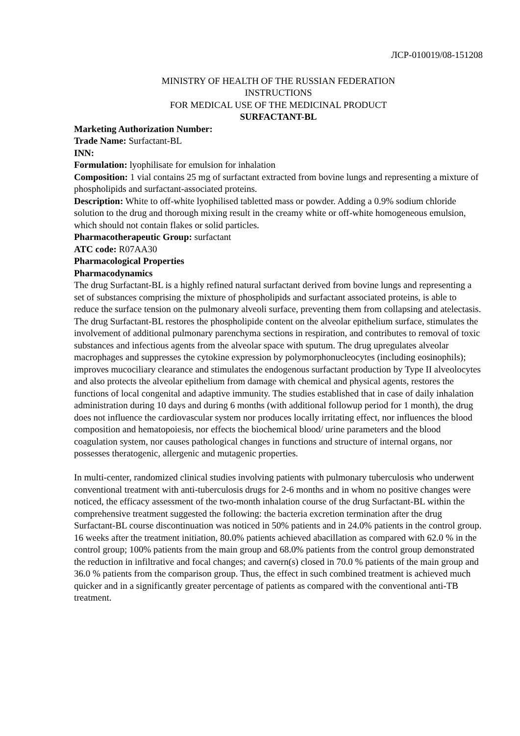ЛСР-010019/08-151208
MINISTRY OF HEALTH OF THE RUSSIAN FEDERATION
INSTRUCTIONS
FOR MEDICAL USE OF THE MEDICINAL PRODUCT
SURFACTANT-BL
Marketing Authorization Number:
Trade Name: Surfactant-BL
INN:
Formulation: lyophilisate for emulsion for inhalation
Composition: 1 vial contains 25 mg of surfactant extracted from bovine lungs and representing a mixture of phospholipids and surfactant-associated proteins.
Description: White to off-white lyophilised tabletted mass or powder. Adding a 0.9% sodium chloride solution to the drug and thorough mixing result in the creamy white or off-white homogeneous emulsion, which should not contain flakes or solid particles.
Pharmacotherapeutic Group: surfactant
ATC code: R07AA30
Pharmacological Properties
Pharmacodynamics
The drug Surfactant-BL is a highly refined natural surfactant derived from bovine lungs and representing a set of substances comprising the mixture of phospholipids and surfactant associated proteins, is able to reduce the surface tension on the pulmonary alveoli surface, preventing them from collapsing and atelectasis.
The drug Surfactant-BL restores the phospholipide content on the alveolar epithelium surface, stimulates the involvement of additional pulmonary parenchyma sections in respiration, and contributes to removal of toxic substances and infectious agents from the alveolar space with sputum. The drug upregulates alveolar macrophages and suppresses the cytokine expression by polymorphonucleocytes (including eosinophils); improves mucociliary clearance and stimulates the endogenous surfactant production by Type II alveolocytes and also protects the alveolar epithelium from damage with chemical and physical agents, restores the functions of local congenital and adaptive immunity. The studies established that in case of daily inhalation administration during 10 days and during 6 months (with additional followup period for 1 month), the drug does not influence the cardiovascular system nor produces locally irritating effect, nor influences the blood composition and hematopoiesis, nor effects the biochemical blood/ urine parameters and the blood coagulation system, nor causes pathological changes in functions and structure of internal organs, nor possesses theratogenic, allergenic and mutagenic properties.
In multi-center, randomized clinical studies involving patients with pulmonary tuberculosis who underwent conventional treatment with anti-tuberculosis drugs for 2-6 months and in whom no positive changes were noticed, the efficacy assessment of the two-month inhalation course of the drug Surfactant-BL within the comprehensive treatment suggested the following: the bacteria excretion termination after the drug Surfactant-BL course discontinuation was noticed in 50% patients and in 24.0% patients in the control group. 16 weeks after the treatment initiation, 80.0% patients achieved abacillation as compared with 62.0 % in the control group; 100% patients from the main group and 68.0% patients from the control group demonstrated the reduction in infiltrative and focal changes; and cavern(s) closed in 70.0 % patients of the main group and 36.0 % patients from the comparison group. Thus, the effect in such combined treatment is achieved much quicker and in a significantly greater percentage of patients as compared with the conventional anti-TB treatment.